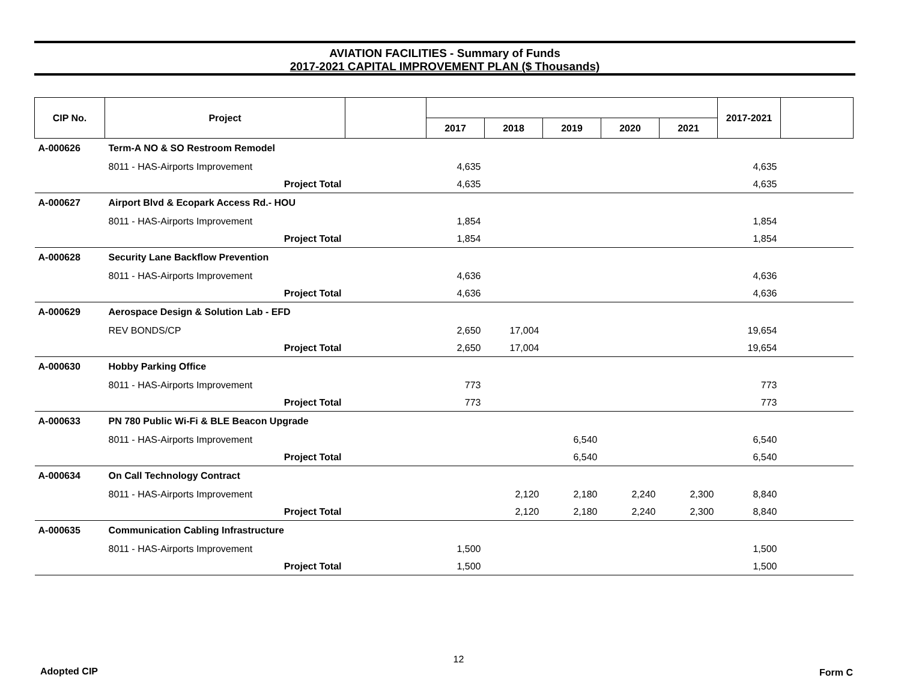AVIATION FACILITIES - Summary of Funds
2017-2021 CAPITAL IMPROVEMENT PLAN ($ Thousands)
| CIP No. | Project | | | | | | | 2017-2021 | |
| --- | --- | --- | --- | --- | --- | --- | --- | --- | --- |
| | | | 2017 | 2018 | 2019 | 2020 | 2021 | | |
| A-000626 | Term-A NO & SO Restroom Remodel | | | | | | | | |
| | 8011 - HAS-Airports Improvement | | 4,635 | | | | | 4,635 | |
| | Project Total | | 4,635 | | | | | 4,635 | |
| A-000627 | Airport Blvd & Ecopark Access Rd.- HOU | | | | | | | | |
| | 8011 - HAS-Airports Improvement | | 1,854 | | | | | 1,854 | |
| | Project Total | | 1,854 | | | | | 1,854 | |
| A-000628 | Security Lane Backflow Prevention | | | | | | | | |
| | 8011 - HAS-Airports Improvement | | 4,636 | | | | | 4,636 | |
| | Project Total | | 4,636 | | | | | 4,636 | |
| A-000629 | Aerospace Design & Solution Lab - EFD | | | | | | | | |
| | REV BONDS/CP | | 2,650 | 17,004 | | | | 19,654 | |
| | Project Total | | 2,650 | 17,004 | | | | 19,654 | |
| A-000630 | Hobby Parking Office | | | | | | | | |
| | 8011 - HAS-Airports Improvement | | 773 | | | | | 773 | |
| | Project Total | | 773 | | | | | 773 | |
| A-000633 | PN 780 Public Wi-Fi & BLE Beacon Upgrade | | | | | | | | |
| | 8011 - HAS-Airports Improvement | | | | 6,540 | | | 6,540 | |
| | Project Total | | | | 6,540 | | | 6,540 | |
| A-000634 | On Call Technology Contract | | | | | | | | |
| | 8011 - HAS-Airports Improvement | | | 2,120 | 2,180 | 2,240 | 2,300 | 8,840 | |
| | Project Total | | | 2,120 | 2,180 | 2,240 | 2,300 | 8,840 | |
| A-000635 | Communication Cabling Infrastructure | | | | | | | | |
| | 8011 - HAS-Airports Improvement | | 1,500 | | | | | 1,500 | |
| | Project Total | | 1,500 | | | | | 1,500 | |
Adopted CIP 12 Form C